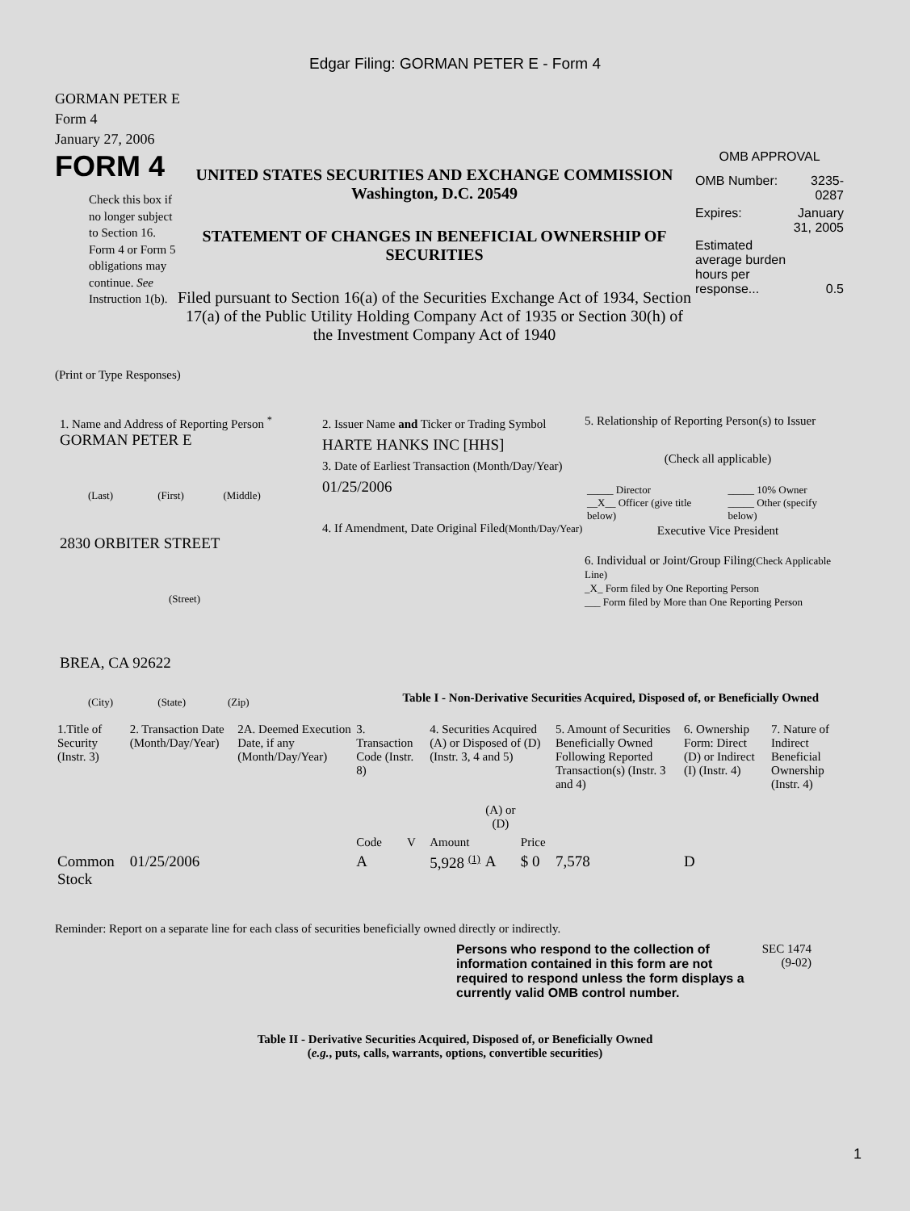Edgar Filing: GORMAN PETER E - Form 4
GORMAN PETER E
Form 4
January 27, 2006
FORM 4
Check this box if no longer subject to Section 16. Form 4 or Form 5 obligations may continue. See Instruction 1(b).
UNITED STATES SECURITIES AND EXCHANGE COMMISSION
Washington, D.C. 20549
STATEMENT OF CHANGES IN BENEFICIAL OWNERSHIP OF SECURITIES
Filed pursuant to Section 16(a) of the Securities Exchange Act of 1934, Section 17(a) of the Public Utility Holding Company Act of 1935 or Section 30(h) of the Investment Company Act of 1940
OMB APPROVAL
| OMB Number: | 3235-0287 |
| Expires: | January 31, 2005 |
| Estimated average burden hours per response... | 0.5 |
(Print or Type Responses)
1. Name and Address of Reporting Person <sup>*</sup>
GORMAN PETER E
(Last) (First) (Middle)
2830 ORBITER STREET
(Street)
BREA, CA 92622
(City) (State) (Zip)
2. Issuer Name and Ticker or Trading Symbol
HARTE HANKS INC [HHS]
3. Date of Earliest Transaction (Month/Day/Year)
01/25/2006
4. If Amendment, Date Original Filed(Month/Day/Year)
5. Relationship of Reporting Person(s) to Issuer
(Check all applicable)
| _____ Director __X__ Officer (give title below) | _____ 10% Owner _____ Other (specify below) |
Executive Vice President
6. Individual or Joint/Group Filing(Check Applicable Line)
_X_ Form filed by One Reporting Person
___ Form filed by More than One Reporting Person
Table I - Non-Derivative Securities Acquired, Disposed of, or Beneficially Owned
| 1.Title of Security (Instr. 3) | 2. Transaction Date (Month/Day/Year) | 2A. Deemed Execution Date, if any (Month/Day/Year) | 3. Transaction Code (Instr. 8) | | 4. Securities Acquired (A) or Disposed of (D) (Instr. 3, 4 and 5) | | | 5. Amount of Securities Beneficially Owned Following Reported Transaction(s) (Instr. 3 and 4) | 6. Ownership Form: Direct (D) or Indirect (I) (Instr. 4) | 7. Nature of Indirect Beneficial Ownership (Instr. 4) |
| --- | --- | --- | --- | --- | --- | --- | --- | --- | --- | --- |
| | | | Code | V | Amount | (A) or (D) | Price | | | |
| Common Stock | 01/25/2006 | | A | | 5,928 <sup>(1)</sup> | A | $ 0 | 7,578 | D | |
Reminder: Report on a separate line for each class of securities beneficially owned directly or indirectly.
Persons who respond to the collection of information contained in this form are not required to respond unless the form displays a currently valid OMB control number.
SEC 1474 (9-02)
Table II - Derivative Securities Acquired, Disposed of, or Beneficially Owned
(e.g., puts, calls, warrants, options, convertible securities)
1